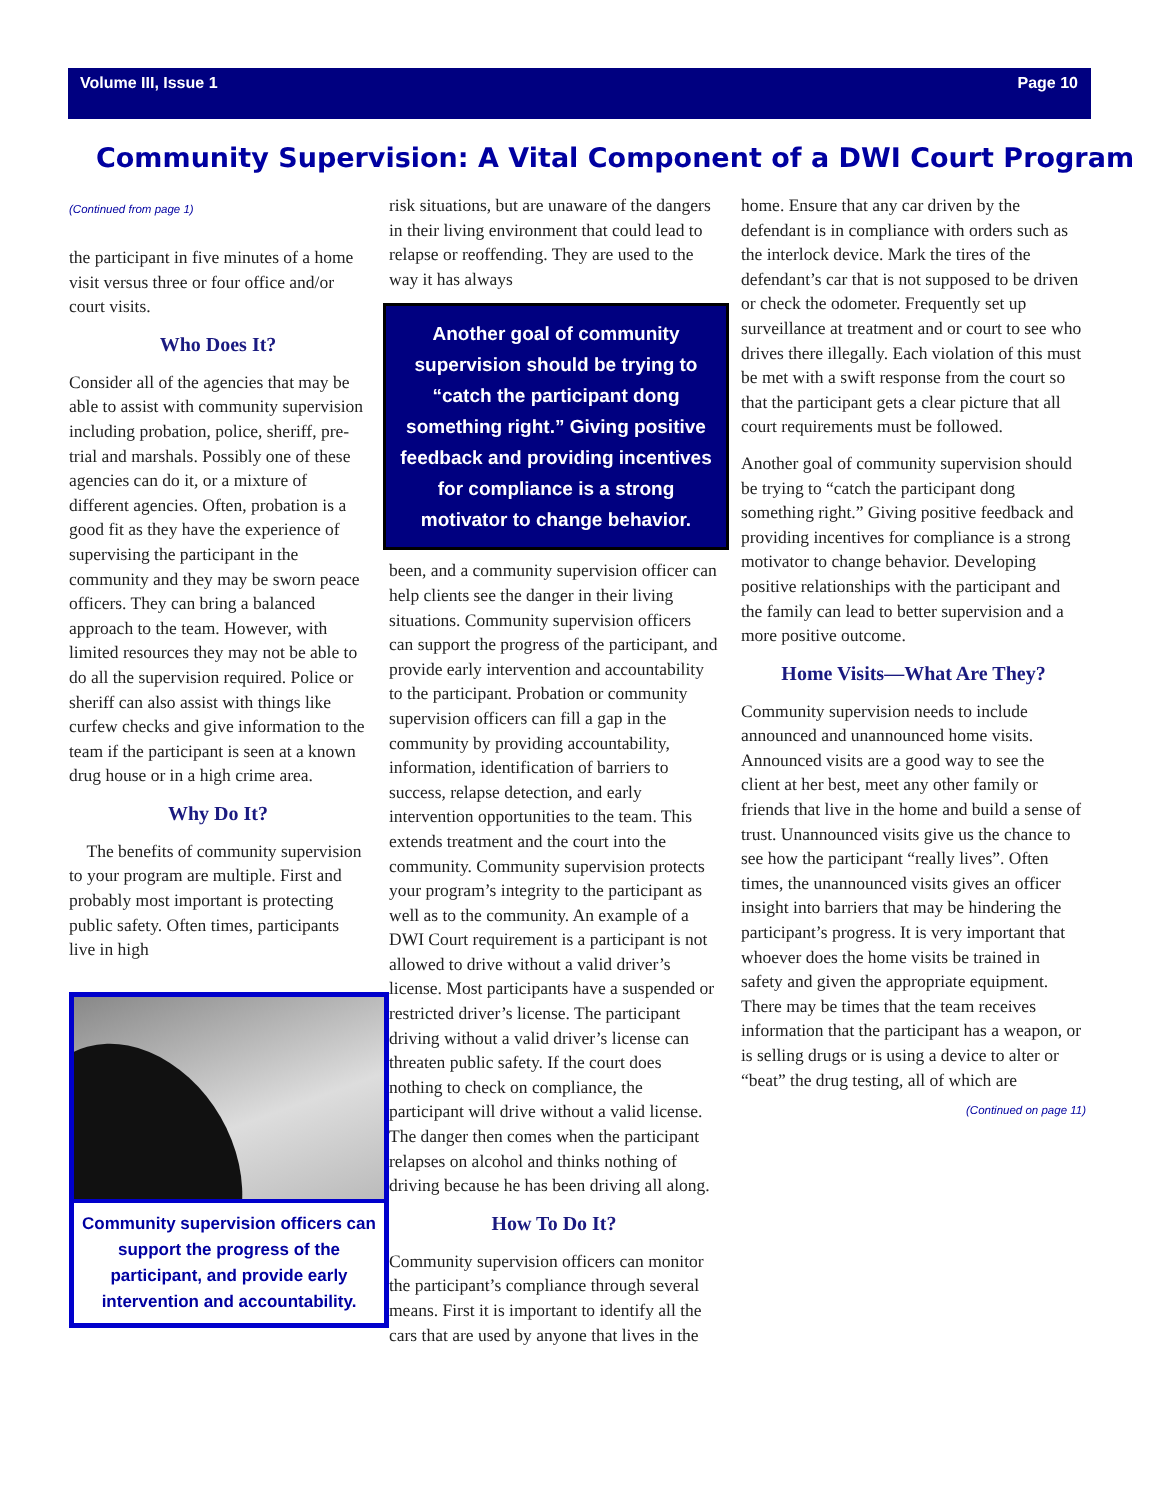Volume III, Issue 1 Page 10
Community Supervision: A Vital Component of a DWI Court Program
(Continued from page 1)
the participant in five minutes of a home visit versus three or four office and/or court visits.
Who Does It?
Consider all of the agencies that may be able to assist with community supervision including probation, police, sheriff, pre-trial and marshals. Possibly one of these agencies can do it, or a mixture of different agencies. Often, probation is a good fit as they have the experience of supervising the participant in the community and they may be sworn peace officers. They can bring a balanced approach to the team. However, with limited resources they may not be able to do all the supervision required. Police or sheriff can also assist with things like curfew checks and give information to the team if the participant is seen at a known drug house or in a high crime area.
Why Do It?
The benefits of community supervision to your program are multiple. First and probably most important is protecting public safety. Often times, participants live in high
Community supervision officers can support the progress of the participant, and provide early intervention and accountability.
risk situations, but are unaware of the dangers in their living environment that could lead to relapse or reoffending. They are used to the way it has always
Another goal of community supervision should be trying to “catch the participant dong something right.” Giving positive feedback and providing incentives for compliance is a strong motivator to change behavior.
been, and a community supervision officer can help clients see the danger in their living situations. Community supervision officers can support the progress of the participant, and provide early intervention and accountability to the participant. Probation or community supervision officers can fill a gap in the community by providing accountability, information, identification of barriers to success, relapse detection, and early intervention opportunities to the team. This extends treatment and the court into the community. Community supervision protects your program’s integrity to the participant as well as to the community. An example of a DWI Court requirement is a participant is not allowed to drive without a valid driver’s license. Most participants have a suspended or restricted driver’s license. The participant driving without a valid driver’s license can threaten public safety. If the court does nothing to check on compliance, the participant will drive without a valid license. The danger then comes when the participant relapses on alcohol and thinks nothing of driving because he has been driving all along.
How To Do It?
Community supervision officers can monitor the participant’s compliance through several means. First it is important to identify all the cars that are used by anyone that lives in the
home. Ensure that any car driven by the defendant is in compliance with orders such as the interlock device. Mark the tires of the defendant’s car that is not supposed to be driven or check the odometer. Frequently set up surveillance at treatment and or court to see who drives there illegally. Each violation of this must be met with a swift response from the court so that the participant gets a clear picture that all court requirements must be followed.
Another goal of community supervision should be trying to “catch the participant dong something right.” Giving positive feedback and providing incentives for compliance is a strong motivator to change behavior. Developing positive relationships with the participant and the family can lead to better supervision and a more positive outcome.
Home Visits—What Are They?
Community supervision needs to include announced and unannounced home visits. Announced visits are a good way to see the client at her best, meet any other family or friends that live in the home and build a sense of trust. Unannounced visits give us the chance to see how the participant “really lives”. Often times, the unannounced visits gives an officer insight into barriers that may be hindering the participant’s progress. It is very important that whoever does the home visits be trained in safety and given the appropriate equipment. There may be times that the team receives information that the participant has a weapon, or is selling drugs or is using a device to alter or “beat” the drug testing, all of which are
(Continued on page 11)